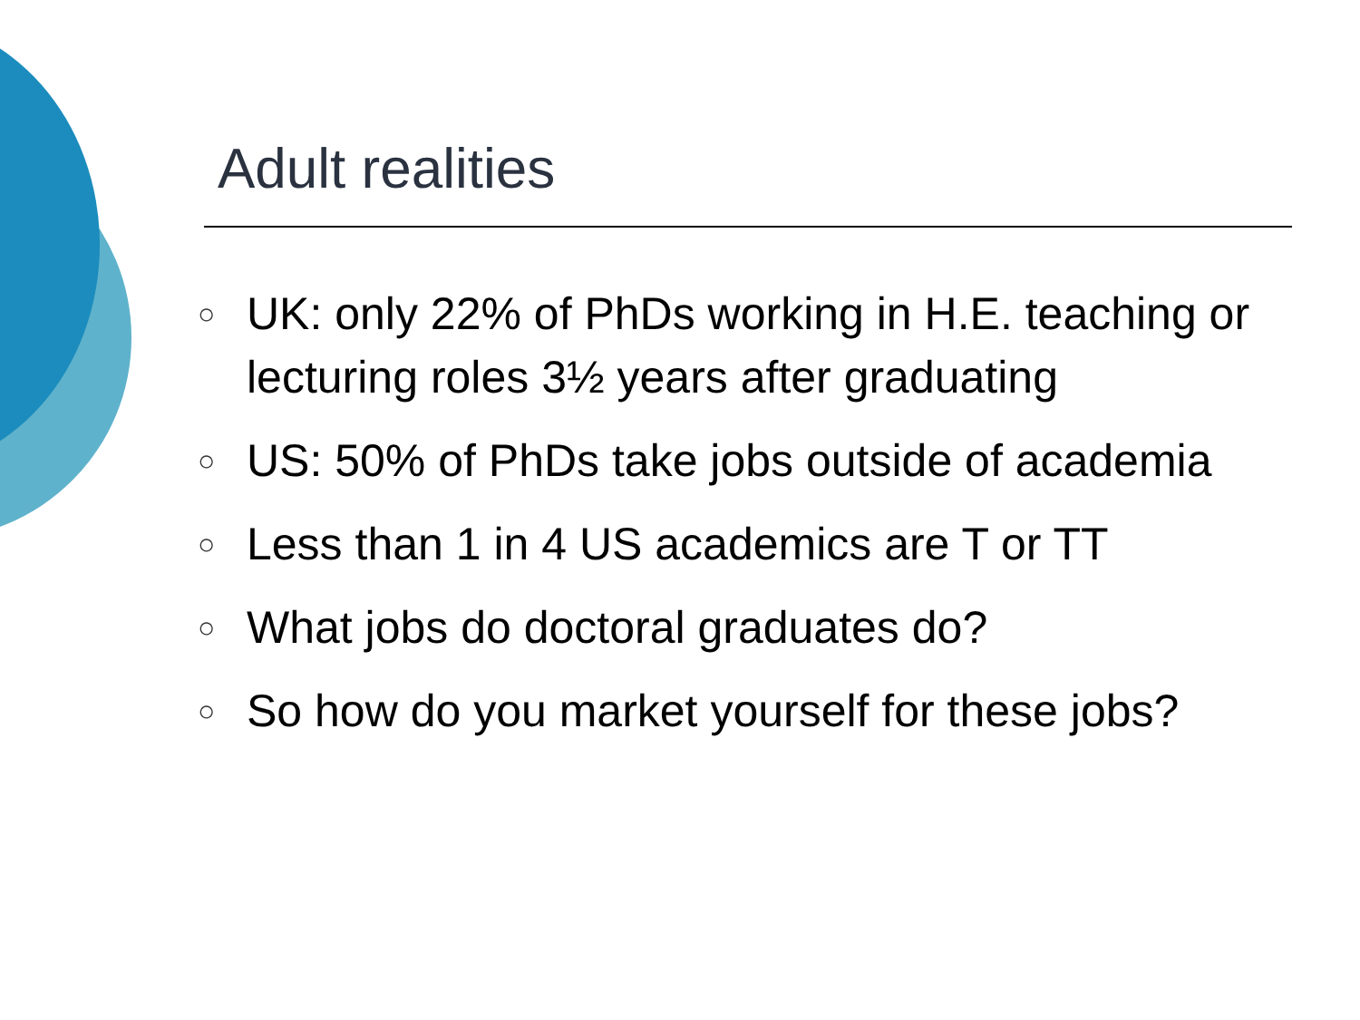Adult realities
○ UK: only 22% of PhDs working in H.E. teaching or lecturing roles 3½ years after graduating
○ US: 50% of PhDs take jobs outside of academia
○ Less than 1 in 4 US academics are T or TT
○ What jobs do doctoral graduates do?
○ So how do you market yourself for these jobs?